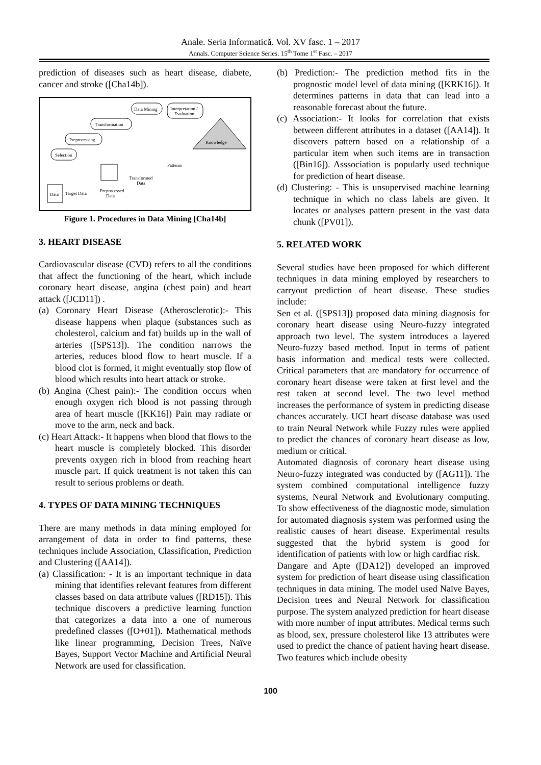Anale. Seria Informatică. Vol. XV fasc. 1 – 2017
Annals. Computer Science Series. 15<sup>th</sup> Tome 1<sup>st</sup> Fasc. – 2017
prediction of diseases such as heart disease, diabete, cancer and stroke ([Cha14b]).
Data Mining
Interpretation /
Evaluation
Transformation
Preprocessing
Selection
Knowledge
Patterns
Data
Preprocessed
Data
Transformed
Data
Target Data
Figure 1. Procedures in Data Mining [Cha14b]
3. HEART DISEASE
Cardiovascular disease (CVD) refers to all the conditions that affect the functioning of the heart, which include coronary heart disease, angina (chest pain) and heart attack ([JCD11]) .
(a) Coronary Heart Disease (Atherosclerotic):- This disease happens when plaque (substances such as cholesterol, calcium and fat) builds up in the wall of arteries ([SPS13]). The condition narrows the arteries, reduces blood flow to heart muscle. If a blood clot is formed, it might eventually stop flow of blood which results into heart attack or stroke.
(b) Angina (Chest pain):- The condition occurs when enough oxygen rich blood is not passing through area of heart muscle ([KK16]) Pain may radiate or move to the arm, neck and back.
(c) Heart Attack:- It happens when blood that flows to the heart muscle is completely blocked. This disorder prevents oxygen rich in blood from reaching heart muscle part. If quick treatment is not taken this can result to serious problems or death.
4. TYPES OF DATA MINING TECHNIQUES
There are many methods in data mining employed for arrangement of data in order to find patterns, these techniques include Association, Classification, Prediction and Clustering ([AA14]).
(a) Classification: - It is an important technique in data mining that identifies relevant features from different classes based on data attribute values ([RD15]). This technique discovers a predictive learning function that categorizes a data into a one of numerous predefined classes ([O+01]). Mathematical methods like linear programming, Decision Trees, Naïve Bayes, Support Vector Machine and Artificial Neural Network are used for classification.
(b) Prediction:- The prediction method fits in the prognostic model level of data mining ([KRK16]). It determines patterns in data that can lead into a reasonable forecast about the future.
(c) Association:- It looks for correlation that exists between different attributes in a dataset ([AA14]). It discovers pattern based on a relationship of a particular item when such items are in transaction ([Bin16]). Asssociation is popularly used technique for prediction of heart disease.
(d) Clustering: - This is unsupervised machine learning technique in which no class labels are given. It locates or analyses pattern present in the vast data chunk ([PV01]).
5. RELATED WORK
Several studies have been proposed for which different techniques in data mining employed by researchers to carryout prediction of heart disease. These studies include:
Sen et al. ([SPS13]) proposed data mining diagnosis for coronary heart disease using Neuro-fuzzy integrated approach two level. The system introduces a layered Neuro-fuzzy based method. Input in terms of patient basis information and medical tests were collected. Critical parameters that are mandatory for occurrence of coronary heart disease were taken at first level and the rest taken at second level. The two level method increases the performance of system in predicting disease chances accurately. UCI heart disease database was used to train Neural Network while Fuzzy rules were applied to predict the chances of coronary heart disease as low, medium or critical.
Automated diagnosis of coronary heart disease using Neuro-fuzzy integrated was conducted by ([AG11]). The system combined computational intelligence fuzzy systems, Neural Network and Evolutionary computing. To show effectiveness of the diagnostic mode, simulation for automated diagnosis system was performed using the realistic causes of heart disease. Experimental results suggested that the hybrid system is good for identification of patients with low or high cardfiac risk.
Dangare and Apte ([DA12]) developed an improved system for prediction of heart disease using classification techniques in data mining. The model used Naïve Bayes, Decision trees and Neural Network for classification purpose. The system analyzed prediction for heart disease with more number of input attributes. Medical terms such as blood, sex, pressure cholesterol like 13 attributes were used to predict the chance of patient having heart disease. Two features which include obesity
100